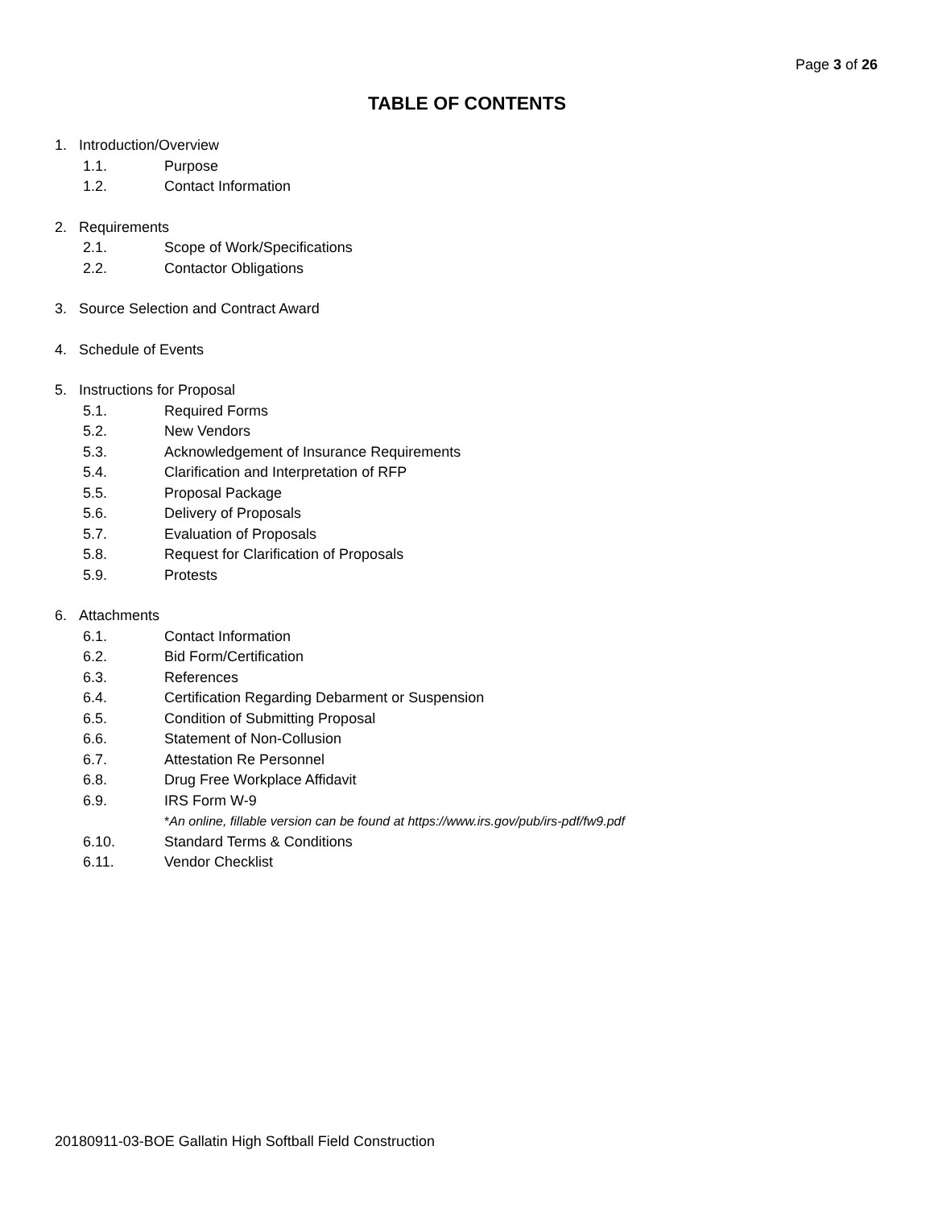Page 3 of 26
TABLE OF CONTENTS
1. Introduction/Overview
1.1. Purpose
1.2. Contact Information
2. Requirements
2.1. Scope of Work/Specifications
2.2. Contactor Obligations
3. Source Selection and Contract Award
4. Schedule of Events
5. Instructions for Proposal
5.1. Required Forms
5.2. New Vendors
5.3. Acknowledgement of Insurance Requirements
5.4. Clarification and Interpretation of RFP
5.5. Proposal Package
5.6. Delivery of Proposals
5.7. Evaluation of Proposals
5.8. Request for Clarification of Proposals
5.9. Protests
6. Attachments
6.1. Contact Information
6.2. Bid Form/Certification
6.3. References
6.4. Certification Regarding Debarment or Suspension
6.5. Condition of Submitting Proposal
6.6. Statement of Non-Collusion
6.7. Attestation Re Personnel
6.8. Drug Free Workplace Affidavit
6.9. IRS Form W-9
*An online, fillable version can be found at https://www.irs.gov/pub/irs-pdf/fw9.pdf
6.10. Standard Terms & Conditions
6.11. Vendor Checklist
20180911-03-BOE Gallatin High Softball Field Construction